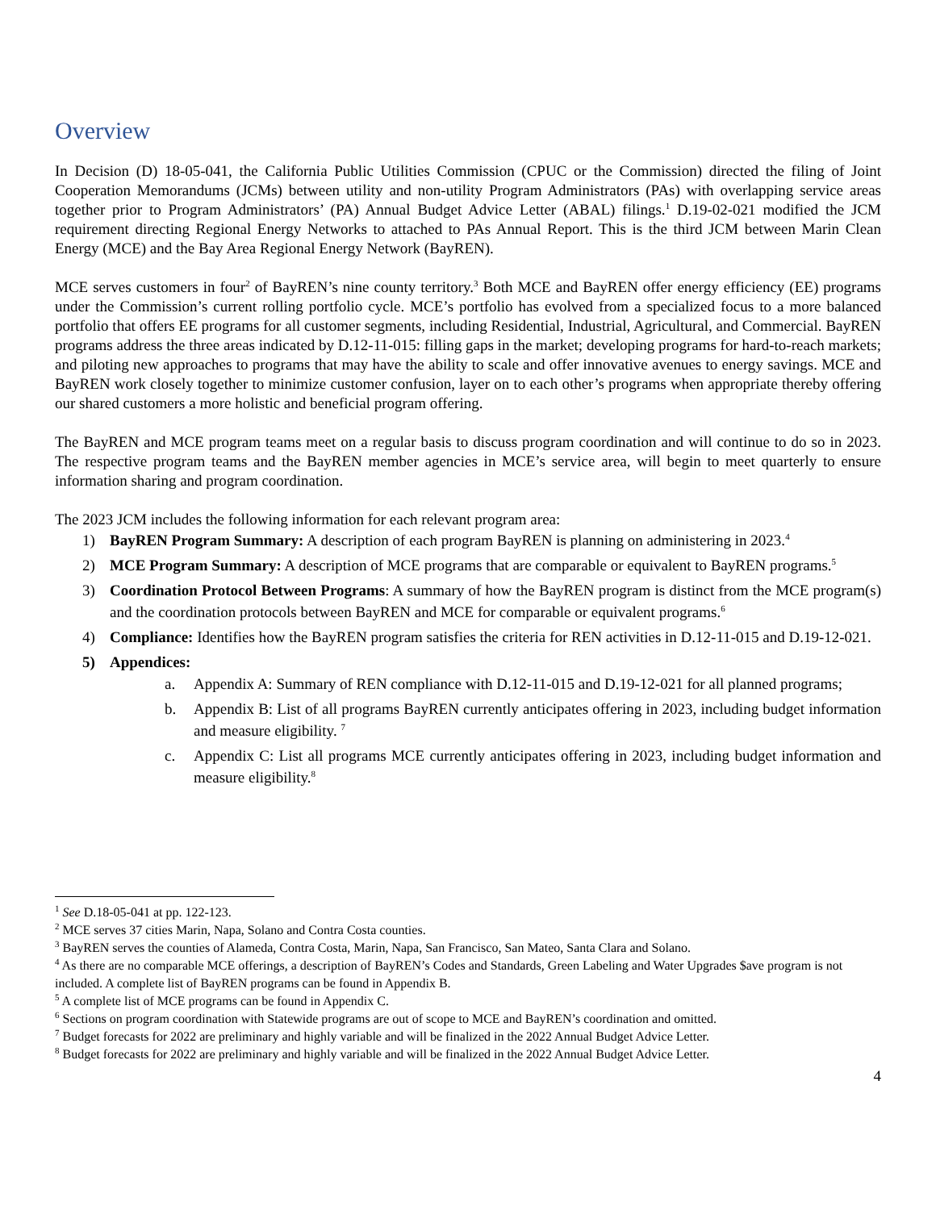Overview
In Decision (D) 18-05-041, the California Public Utilities Commission (CPUC or the Commission) directed the filing of Joint Cooperation Memorandums (JCMs) between utility and non-utility Program Administrators (PAs) with overlapping service areas together prior to Program Administrators’ (PA) Annual Budget Advice Letter (ABAL) filings.<sup>1</sup> D.19-02-021 modified the JCM requirement directing Regional Energy Networks to attached to PAs Annual Report. This is the third JCM between Marin Clean Energy (MCE) and the Bay Area Regional Energy Network (BayREN).
MCE serves customers in four<sup>2</sup> of BayREN’s nine county territory.<sup>3</sup> Both MCE and BayREN offer energy efficiency (EE) programs under the Commission’s current rolling portfolio cycle. MCE’s portfolio has evolved from a specialized focus to a more balanced portfolio that offers EE programs for all customer segments, including Residential, Industrial, Agricultural, and Commercial. BayREN programs address the three areas indicated by D.12-11-015: filling gaps in the market; developing programs for hard-to-reach markets; and piloting new approaches to programs that may have the ability to scale and offer innovative avenues to energy savings. MCE and BayREN work closely together to minimize customer confusion, layer on to each other’s programs when appropriate thereby offering our shared customers a more holistic and beneficial program offering.
The BayREN and MCE program teams meet on a regular basis to discuss program coordination and will continue to do so in 2023. The respective program teams and the BayREN member agencies in MCE’s service area, will begin to meet quarterly to ensure information sharing and program coordination.
The 2023 JCM includes the following information for each relevant program area:
1) BayREN Program Summary: A description of each program BayREN is planning on administering in 2023.<sup>4</sup>
2) MCE Program Summary: A description of MCE programs that are comparable or equivalent to BayREN programs.<sup>5</sup>
3) Coordination Protocol Between Programs: A summary of how the BayREN program is distinct from the MCE program(s) and the coordination protocols between BayREN and MCE for comparable or equivalent programs.<sup>6</sup>
4) Compliance: Identifies how the BayREN program satisfies the criteria for REN activities in D.12-11-015 and D.19-12-021.
5) Appendices:
a. Appendix A: Summary of REN compliance with D.12-11-015 and D.19-12-021 for all planned programs;
b. Appendix B: List of all programs BayREN currently anticipates offering in 2023, including budget information and measure eligibility. <sup>7</sup>
c. Appendix C: List all programs MCE currently anticipates offering in 2023, including budget information and measure eligibility.<sup>8</sup>
<sup>1</sup> See D.18-05-041 at pp. 122-123.
<sup>2</sup> MCE serves 37 cities Marin, Napa, Solano and Contra Costa counties.
<sup>3</sup> BayREN serves the counties of Alameda, Contra Costa, Marin, Napa, San Francisco, San Mateo, Santa Clara and Solano.
<sup>4</sup> As there are no comparable MCE offerings, a description of BayREN’s Codes and Standards, Green Labeling and Water Upgrades $ave program is not included. A complete list of BayREN programs can be found in Appendix B.
<sup>5</sup> A complete list of MCE programs can be found in Appendix C.
<sup>6</sup> Sections on program coordination with Statewide programs are out of scope to MCE and BayREN’s coordination and omitted.
<sup>7</sup> Budget forecasts for 2022 are preliminary and highly variable and will be finalized in the 2022 Annual Budget Advice Letter.
<sup>8</sup> Budget forecasts for 2022 are preliminary and highly variable and will be finalized in the 2022 Annual Budget Advice Letter.
4